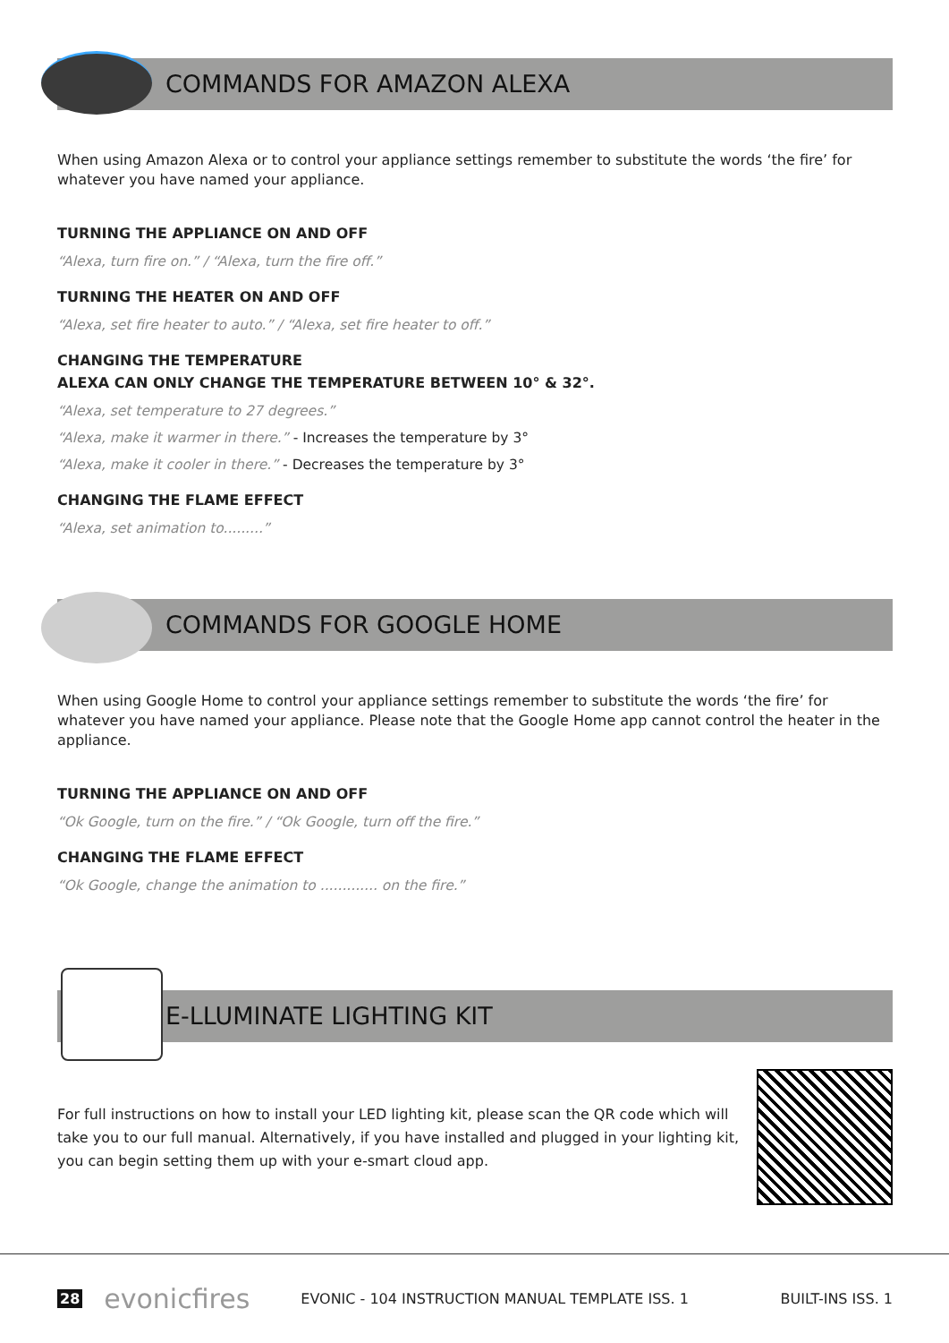COMMANDS FOR AMAZON ALEXA
When using Amazon Alexa or to control your appliance settings remember to substitute the words ‘the fire’ for whatever you have named your appliance.
TURNING THE APPLIANCE ON AND OFF
“Alexa, turn fire on.” / “Alexa, turn the fire off.”
TURNING THE HEATER ON AND OFF
“Alexa, set fire heater to auto.” / “Alexa, set fire heater to off.”
CHANGING THE TEMPERATURE
ALEXA CAN ONLY CHANGE THE TEMPERATURE BETWEEN 10° & 32°.
“Alexa, set temperature to 27 degrees.”
“Alexa, make it warmer in there.” - Increases the temperature by 3°
“Alexa, make it cooler in there.” - Decreases the temperature by 3°
CHANGING THE FLAME EFFECT
“Alexa, set animation to.........”
COMMANDS FOR GOOGLE HOME
When using Google Home to control your appliance settings remember to substitute the words ‘the fire’ for whatever you have named your appliance. Please note that the Google Home app cannot control the heater in the appliance.
TURNING THE APPLIANCE ON AND OFF
“Ok Google, turn on the fire.” / “Ok Google, turn off the fire.”
CHANGING THE FLAME EFFECT
“Ok Google, change the animation to ............. on the fire.”
E-LLUMINATE LIGHTING KIT
For full instructions on how to install your LED lighting kit, please scan the QR code which will take you to our full manual. Alternatively, if you have installed and plugged in your lighting kit, you can begin setting them up with your e-smart cloud app.
28 evonicfires EVONIC - 104 INSTRUCTION MANUAL TEMPLATE ISS. 1 BUILT-INS ISS. 1